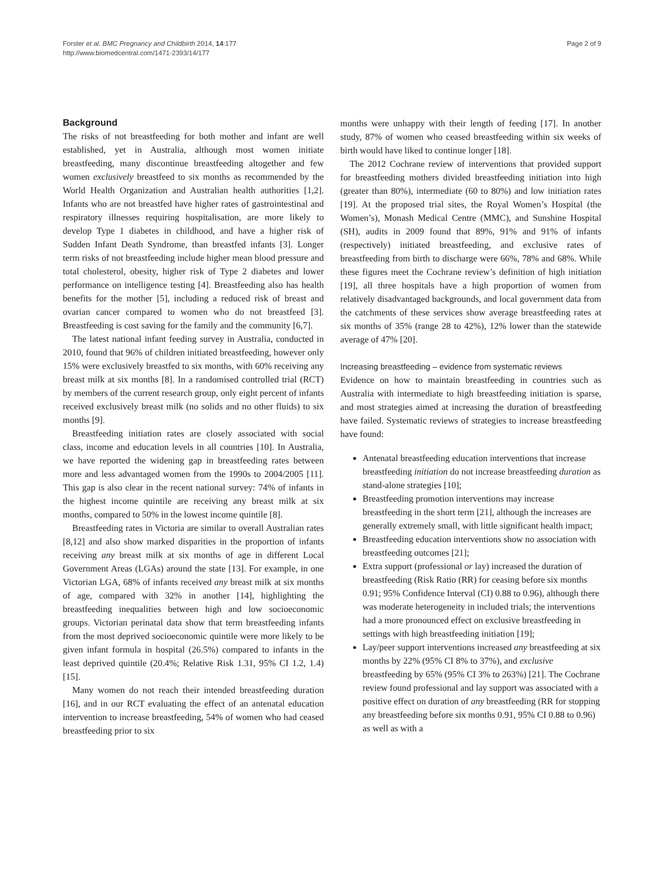Forster et al. BMC Pregnancy and Childbirth 2014, 14:177
http://www.biomedcentral.com/1471-2393/14/177
Page 2 of 9
Background
The risks of not breastfeeding for both mother and infant are well established, yet in Australia, although most women initiate breastfeeding, many discontinue breastfeeding altogether and few women exclusively breastfeed to six months as recommended by the World Health Organization and Australian health authorities [1,2]. Infants who are not breastfed have higher rates of gastrointestinal and respiratory illnesses requiring hospitalisation, are more likely to develop Type 1 diabetes in childhood, and have a higher risk of Sudden Infant Death Syndrome, than breastfed infants [3]. Longer term risks of not breastfeeding include higher mean blood pressure and total cholesterol, obesity, higher risk of Type 2 diabetes and lower performance on intelligence testing [4]. Breastfeeding also has health benefits for the mother [5], including a reduced risk of breast and ovarian cancer compared to women who do not breastfeed [3]. Breastfeeding is cost saving for the family and the community [6,7].
The latest national infant feeding survey in Australia, conducted in 2010, found that 96% of children initiated breastfeeding, however only 15% were exclusively breastfed to six months, with 60% receiving any breast milk at six months [8]. In a randomised controlled trial (RCT) by members of the current research group, only eight percent of infants received exclusively breast milk (no solids and no other fluids) to six months [9].
Breastfeeding initiation rates are closely associated with social class, income and education levels in all countries [10]. In Australia, we have reported the widening gap in breastfeeding rates between more and less advantaged women from the 1990s to 2004/2005 [11]. This gap is also clear in the recent national survey: 74% of infants in the highest income quintile are receiving any breast milk at six months, compared to 50% in the lowest income quintile [8].
Breastfeeding rates in Victoria are similar to overall Australian rates [8,12] and also show marked disparities in the proportion of infants receiving any breast milk at six months of age in different Local Government Areas (LGAs) around the state [13]. For example, in one Victorian LGA, 68% of infants received any breast milk at six months of age, compared with 32% in another [14], highlighting the breastfeeding inequalities between high and low socioeconomic groups. Victorian perinatal data show that term breastfeeding infants from the most deprived socioeconomic quintile were more likely to be given infant formula in hospital (26.5%) compared to infants in the least deprived quintile (20.4%; Relative Risk 1.31, 95% CI 1.2, 1.4) [15].
Many women do not reach their intended breastfeeding duration [16], and in our RCT evaluating the effect of an antenatal education intervention to increase breastfeeding, 54% of women who had ceased breastfeeding prior to six
months were unhappy with their length of feeding [17]. In another study, 87% of women who ceased breastfeeding within six weeks of birth would have liked to continue longer [18].
The 2012 Cochrane review of interventions that provided support for breastfeeding mothers divided breastfeeding initiation into high (greater than 80%), intermediate (60 to 80%) and low initiation rates [19]. At the proposed trial sites, the Royal Women’s Hospital (the Women’s), Monash Medical Centre (MMC), and Sunshine Hospital (SH), audits in 2009 found that 89%, 91% and 91% of infants (respectively) initiated breastfeeding, and exclusive rates of breastfeeding from birth to discharge were 66%, 78% and 68%. While these figures meet the Cochrane review’s definition of high initiation [19], all three hospitals have a high proportion of women from relatively disadvantaged backgrounds, and local government data from the catchments of these services show average breastfeeding rates at six months of 35% (range 28 to 42%), 12% lower than the statewide average of 47% [20].
Increasing breastfeeding – evidence from systematic reviews
Evidence on how to maintain breastfeeding in countries such as Australia with intermediate to high breastfeeding initiation is sparse, and most strategies aimed at increasing the duration of breastfeeding have failed. Systematic reviews of strategies to increase breastfeeding have found:
Antenatal breastfeeding education interventions that increase breastfeeding initiation do not increase breastfeeding duration as stand-alone strategies [10];
Breastfeeding promotion interventions may increase breastfeeding in the short term [21], although the increases are generally extremely small, with little significant health impact;
Breastfeeding education interventions show no association with breastfeeding outcomes [21];
Extra support (professional or lay) increased the duration of breastfeeding (Risk Ratio (RR) for ceasing before six months 0.91; 95% Confidence Interval (CI) 0.88 to 0.96), although there was moderate heterogeneity in included trials; the interventions had a more pronounced effect on exclusive breastfeeding in settings with high breastfeeding initiation [19];
Lay/peer support interventions increased any breastfeeding at six months by 22% (95% CI 8% to 37%), and exclusive breastfeeding by 65% (95% CI 3% to 263%) [21]. The Cochrane review found professional and lay support was associated with a positive effect on duration of any breastfeeding (RR for stopping any breastfeeding before six months 0.91, 95% CI 0.88 to 0.96) as well as with a